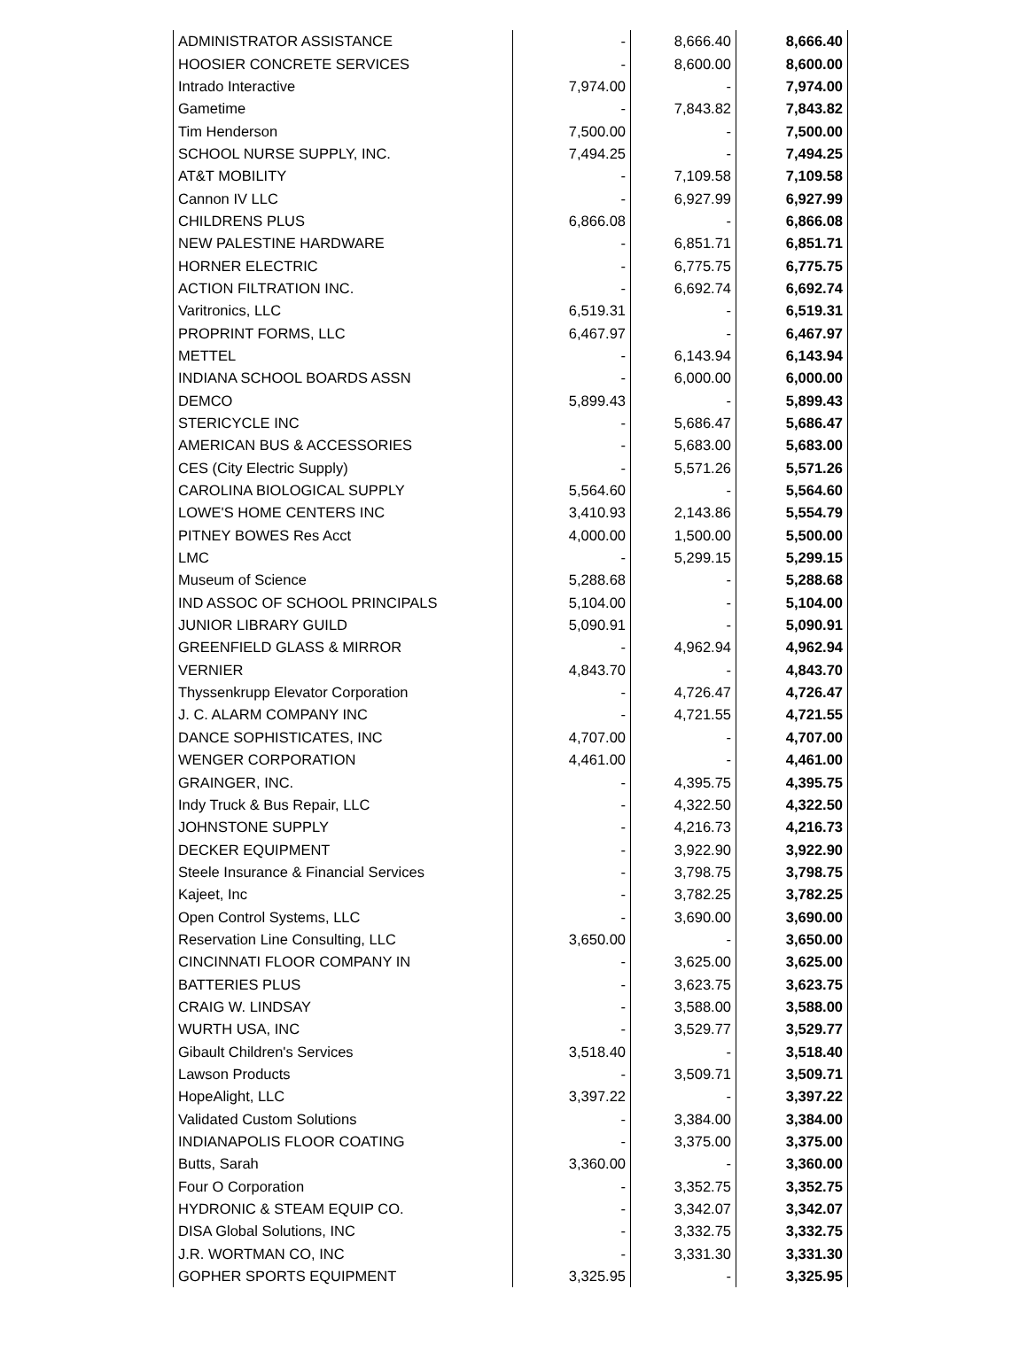| ADMINISTRATOR ASSISTANCE | - | 8,666.40 | 8,666.40 |
| HOOSIER CONCRETE SERVICES | - | 8,600.00 | 8,600.00 |
| Intrado Interactive | 7,974.00 | - | 7,974.00 |
| Gametime | - | 7,843.82 | 7,843.82 |
| Tim Henderson | 7,500.00 | - | 7,500.00 |
| SCHOOL NURSE SUPPLY, INC. | 7,494.25 | - | 7,494.25 |
| AT&T MOBILITY | - | 7,109.58 | 7,109.58 |
| Cannon IV LLC | - | 6,927.99 | 6,927.99 |
| CHILDRENS PLUS | 6,866.08 | - | 6,866.08 |
| NEW PALESTINE HARDWARE | - | 6,851.71 | 6,851.71 |
| HORNER ELECTRIC | - | 6,775.75 | 6,775.75 |
| ACTION FILTRATION INC. | - | 6,692.74 | 6,692.74 |
| Varitronics, LLC | 6,519.31 | - | 6,519.31 |
| PROPRINT FORMS, LLC | 6,467.97 | - | 6,467.97 |
| METTEL | - | 6,143.94 | 6,143.94 |
| INDIANA SCHOOL BOARDS ASSN | - | 6,000.00 | 6,000.00 |
| DEMCO | 5,899.43 | - | 5,899.43 |
| STERICYCLE INC | - | 5,686.47 | 5,686.47 |
| AMERICAN BUS & ACCESSORIES | - | 5,683.00 | 5,683.00 |
| CES (City Electric Supply) | - | 5,571.26 | 5,571.26 |
| CAROLINA BIOLOGICAL SUPPLY | 5,564.60 | - | 5,564.60 |
| LOWE'S HOME CENTERS INC | 3,410.93 | 2,143.86 | 5,554.79 |
| PITNEY BOWES Res Acct | 4,000.00 | 1,500.00 | 5,500.00 |
| LMC | - | 5,299.15 | 5,299.15 |
| Museum of Science | 5,288.68 | - | 5,288.68 |
| IND ASSOC OF SCHOOL PRINCIPALS | 5,104.00 | - | 5,104.00 |
| JUNIOR LIBRARY GUILD | 5,090.91 | - | 5,090.91 |
| GREENFIELD GLASS & MIRROR | - | 4,962.94 | 4,962.94 |
| VERNIER | 4,843.70 | - | 4,843.70 |
| Thyssenkrupp Elevator Corporation | - | 4,726.47 | 4,726.47 |
| J. C. ALARM COMPANY INC | - | 4,721.55 | 4,721.55 |
| DANCE SOPHISTICATES, INC | 4,707.00 | - | 4,707.00 |
| WENGER CORPORATION | 4,461.00 | - | 4,461.00 |
| GRAINGER, INC. | - | 4,395.75 | 4,395.75 |
| Indy Truck & Bus Repair, LLC | - | 4,322.50 | 4,322.50 |
| JOHNSTONE SUPPLY | - | 4,216.73 | 4,216.73 |
| DECKER EQUIPMENT | - | 3,922.90 | 3,922.90 |
| Steele Insurance & Financial Services | - | 3,798.75 | 3,798.75 |
| Kajeet, Inc | - | 3,782.25 | 3,782.25 |
| Open Control Systems, LLC | - | 3,690.00 | 3,690.00 |
| Reservation Line Consulting, LLC | 3,650.00 | - | 3,650.00 |
| CINCINNATI FLOOR COMPANY IN | - | 3,625.00 | 3,625.00 |
| BATTERIES PLUS | - | 3,623.75 | 3,623.75 |
| CRAIG W. LINDSAY | - | 3,588.00 | 3,588.00 |
| WURTH USA, INC | - | 3,529.77 | 3,529.77 |
| Gibault Children's Services | 3,518.40 | - | 3,518.40 |
| Lawson Products | - | 3,509.71 | 3,509.71 |
| HopeAlight, LLC | 3,397.22 | - | 3,397.22 |
| Validated Custom Solutions | - | 3,384.00 | 3,384.00 |
| INDIANAPOLIS FLOOR COATING | - | 3,375.00 | 3,375.00 |
| Butts, Sarah | 3,360.00 | - | 3,360.00 |
| Four O Corporation | - | 3,352.75 | 3,352.75 |
| HYDRONIC & STEAM EQUIP CO. | - | 3,342.07 | 3,342.07 |
| DISA Global Solutions, INC | - | 3,332.75 | 3,332.75 |
| J.R. WORTMAN CO, INC | - | 3,331.30 | 3,331.30 |
| GOPHER SPORTS EQUIPMENT | 3,325.95 | - | 3,325.95 |